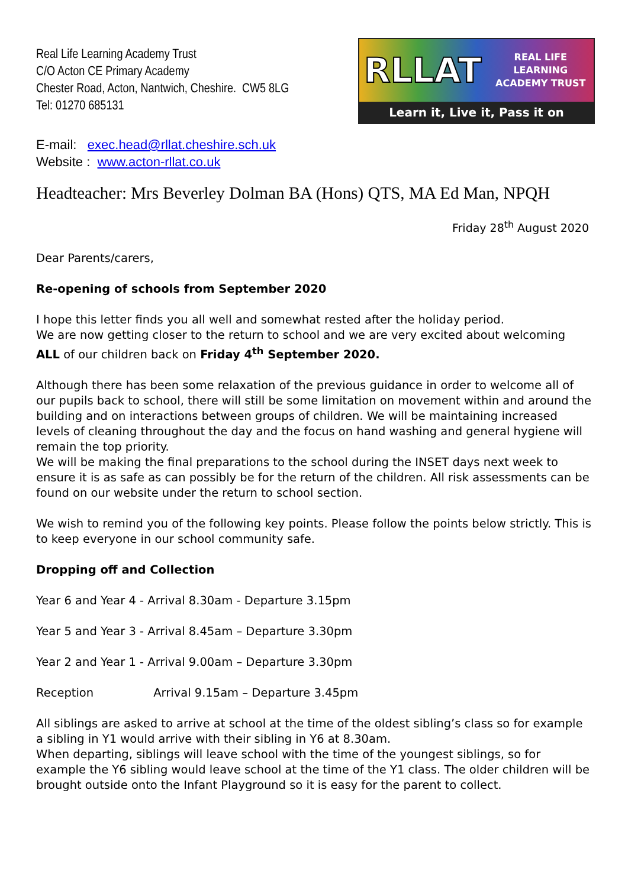Real Life Learning Academy Trust
C/O Acton CE Primary Academy
Chester Road, Acton, Nantwich, Cheshire. CW5 8LG
Tel: 01270 685131
RLLAT REAL LIFE LEARNING
ACADEMY TRUST
Learn it, Live it, Pass it on
E-mail: exec.head@rllat.cheshire.sch.uk
Website : www.acton-rllat.co.uk
Headteacher: Mrs Beverley Dolman BA (Hons) QTS, MA Ed Man, NPQH
Friday 28<sup>th</sup> August 2020
Dear Parents/carers,
Re-opening of schools from September 2020
I hope this letter finds you all well and somewhat rested after the holiday period.
We are now getting closer to the return to school and we are very excited about welcoming ALL of our children back on Friday 4<sup>th</sup> September 2020.
Although there has been some relaxation of the previous guidance in order to welcome all of our pupils back to school, there will still be some limitation on movement within and around the building and on interactions between groups of children. We will be maintaining increased levels of cleaning throughout the day and the focus on hand washing and general hygiene will remain the top priority.
We will be making the final preparations to the school during the INSET days next week to ensure it is as safe as can possibly be for the return of the children. All risk assessments can be found on our website under the return to school section.
We wish to remind you of the following key points. Please follow the points below strictly. This is to keep everyone in our school community safe.
Dropping off and Collection
Year 6 and Year 4 - Arrival 8.30am - Departure 3.15pm
Year 5 and Year 3 - Arrival 8.45am – Departure 3.30pm
Year 2 and Year 1 - Arrival 9.00am – Departure 3.30pm
Reception Arrival 9.15am – Departure 3.45pm
All siblings are asked to arrive at school at the time of the oldest sibling’s class so for example a sibling in Y1 would arrive with their sibling in Y6 at 8.30am.
When departing, siblings will leave school with the time of the youngest siblings, so for example the Y6 sibling would leave school at the time of the Y1 class. The older children will be brought outside onto the Infant Playground so it is easy for the parent to collect.